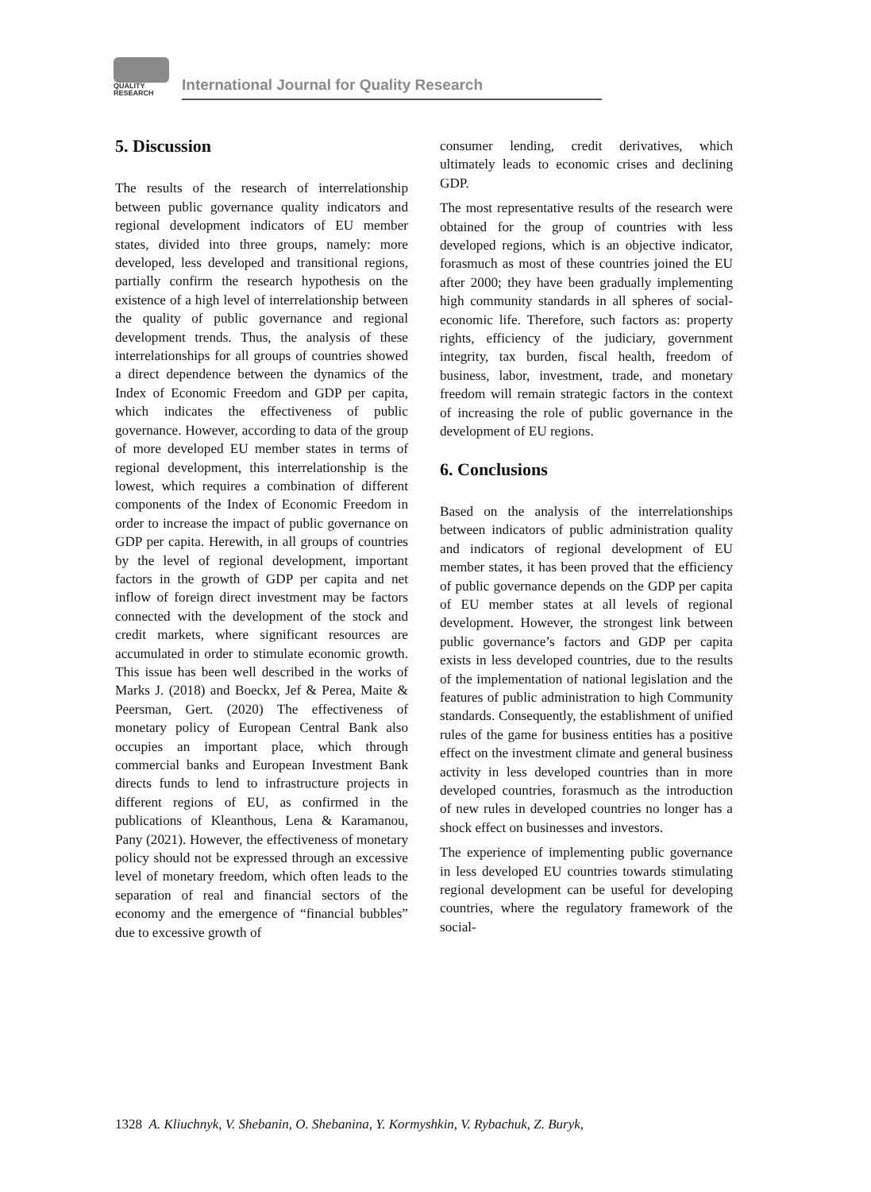QUALITY
RESEARCH
International Journal for Quality Research
5. Discussion
The results of the research of interrelationship between public governance quality indicators and regional development indicators of EU member states, divided into three groups, namely: more developed, less developed and transitional regions, partially confirm the research hypothesis on the existence of a high level of interrelationship between the quality of public governance and regional development trends. Thus, the analysis of these interrelationships for all groups of countries showed a direct dependence between the dynamics of the Index of Economic Freedom and GDP per capita, which indicates the effectiveness of public governance. However, according to data of the group of more developed EU member states in terms of regional development, this interrelationship is the lowest, which requires a combination of different components of the Index of Economic Freedom in order to increase the impact of public governance on GDP per capita. Herewith, in all groups of countries by the level of regional development, important factors in the growth of GDP per capita and net inflow of foreign direct investment may be factors connected with the development of the stock and credit markets, where significant resources are accumulated in order to stimulate economic growth. This issue has been well described in the works of Marks J. (2018) and Boeckx, Jef & Perea, Maite & Peersman, Gert. (2020) The effectiveness of monetary policy of European Central Bank also occupies an important place, which through commercial banks and European Investment Bank directs funds to lend to infrastructure projects in different regions of EU, as confirmed in the publications of Kleanthous, Lena & Karamanou, Pany (2021). However, the effectiveness of monetary policy should not be expressed through an excessive level of monetary freedom, which often leads to the separation of real and financial sectors of the economy and the emergence of “financial bubbles” due to excessive growth of
consumer lending, credit derivatives, which ultimately leads to economic crises and declining GDP.
The most representative results of the research were obtained for the group of countries with less developed regions, which is an objective indicator, forasmuch as most of these countries joined the EU after 2000; they have been gradually implementing high community standards in all spheres of social-economic life. Therefore, such factors as: property rights, efficiency of the judiciary, government integrity, tax burden, fiscal health, freedom of business, labor, investment, trade, and monetary freedom will remain strategic factors in the context of increasing the role of public governance in the development of EU regions.
6. Conclusions
Based on the analysis of the interrelationships between indicators of public administration quality and indicators of regional development of EU member states, it has been proved that the efficiency of public governance depends on the GDP per capita of EU member states at all levels of regional development. However, the strongest link between public governance’s factors and GDP per capita exists in less developed countries, due to the results of the implementation of national legislation and the features of public administration to high Community standards. Consequently, the establishment of unified rules of the game for business entities has a positive effect on the investment climate and general business activity in less developed countries than in more developed countries, forasmuch as the introduction of new rules in developed countries no longer has a shock effect on businesses and investors.
The experience of implementing public governance in less developed EU countries towards stimulating regional development can be useful for developing countries, where the regulatory framework of the social-
1328 A. Kliuchnyk, V. Shebanin, O. Shebanina, Y. Kormyshkin, V. Rybachuk, Z. Buryk,